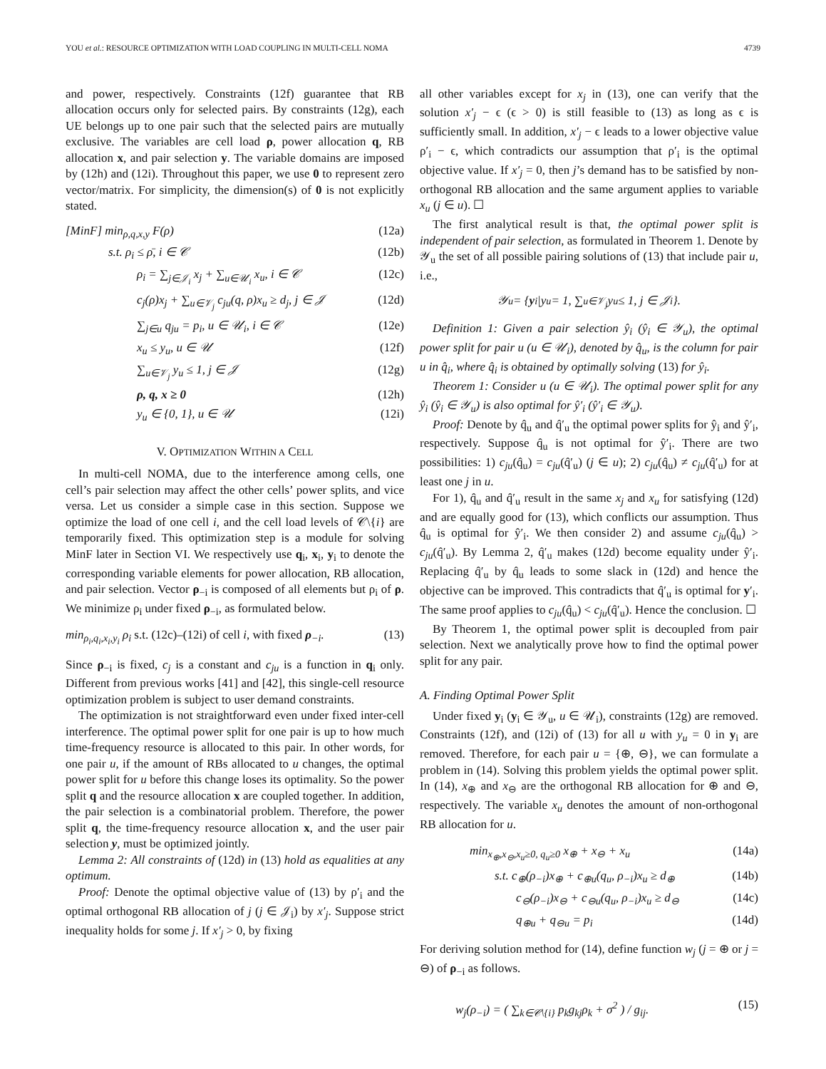YOU et al.: RESOURCE OPTIMIZATION WITH LOAD COUPLING IN MULTI-CELL NOMA 4739
and power, respectively. Constraints (12f) guarantee that RB allocation occurs only for selected pairs. By constraints (12g), each UE belongs up to one pair such that the selected pairs are mutually exclusive. The variables are cell load ρ, power allocation q, RB allocation x, and pair selection y. The variable domains are imposed by (12h) and (12i). Throughout this paper, we use 0 to represent zero vector/matrix. For simplicity, the dimension(s) of 0 is not explicitly stated.
[MinF] min<sub>ρ,q,x,y</sub> F(ρ) (12a)
s.t. ρ<sub>i</sub> ≤ ρ̄, i ∈ 𝒞 (12b)
ρ<sub>i</sub> = ∑<sub>j∈𝒥<sub>i</sub></sub> x<sub>j</sub> + ∑<sub>u∈𝒰<sub>i</sub></sub> x<sub>u</sub>, i ∈ 𝒞 (12c)
c<sub>j</sub>(ρ)x<sub>j</sub> + ∑<sub>u∈𝒱<sub>j</sub></sub> c<sub>ju</sub>(q, ρ)x<sub>u</sub> ≥ d<sub>j</sub>, j ∈ 𝒥 (12d)
∑<sub>j∈u</sub> q<sub>ju</sub> = p<sub>i</sub>, u ∈ 𝒰<sub>i</sub>, i ∈ 𝒞 (12e)
x<sub>u</sub> ≤ y<sub>u</sub>, u ∈ 𝒰 (12f)
∑<sub>u∈𝒱<sub>j</sub></sub> y<sub>u</sub> ≤ 1, j ∈ 𝒥 (12g)
ρ, q, x ≥ 0 (12h)
y<sub>u</sub> ∈ {0, 1}, u ∈ 𝒰 (12i)
V. OPTIMIZATION WITHIN A CELL
In multi-cell NOMA, due to the interference among cells, one cell’s pair selection may affect the other cells’ power splits, and vice versa. Let us consider a simple case in this section. Suppose we optimize the load of one cell i, and the cell load levels of 𝒞\{i} are temporarily fixed. This optimization step is a module for solving MinF later in Section VI. We respectively use q<sub>i</sub>, x<sub>i</sub>, y<sub>i</sub> to denote the corresponding variable elements for power allocation, RB allocation, and pair selection. Vector ρ<sub>−i</sub> is composed of all elements but ρ<sub>i</sub> of ρ. We minimize ρ<sub>i</sub> under fixed ρ<sub>−i</sub>, as formulated below.
min<sub>ρ<sub>i</sub>,q<sub>i</sub>,x<sub>i</sub>,y<sub>i</sub></sub> ρ<sub>i</sub> s.t. (12c)–(12i) of cell i, with fixed ρ<sub>−i</sub>. (13)
Since ρ<sub>−i</sub> is fixed, c<sub>j</sub> is a constant and c<sub>ju</sub> is a function in q<sub>i</sub> only. Different from previous works [41] and [42], this single-cell resource optimization problem is subject to user demand constraints.
The optimization is not straightforward even under fixed inter-cell interference. The optimal power split for one pair is up to how much time-frequency resource is allocated to this pair. In other words, for one pair u, if the amount of RBs allocated to u changes, the optimal power split for u before this change loses its optimality. So the power split q and the resource allocation x are coupled together. In addition, the pair selection is a combinatorial problem. Therefore, the power split q, the time-frequency resource allocation x, and the user pair selection y, must be optimized jointly.
Lemma 2: All constraints of (12d) in (13) hold as equalities at any optimum.
Proof: Denote the optimal objective value of (13) by ρ′<sub>i</sub> and the optimal orthogonal RB allocation of j (j ∈ 𝒥<sub>i</sub>) by x′<sub>j</sub>. Suppose strict inequality holds for some j. If x′<sub>j</sub> > 0, by fixing
all other variables except for x<sub>j</sub> in (13), one can verify that the solution x′<sub>j</sub> − ϵ (ϵ > 0) is still feasible to (13) as long as ϵ is sufficiently small. In addition, x′<sub>j</sub> − ϵ leads to a lower objective value ρ′<sub>i</sub> − ϵ, which contradicts our assumption that ρ′<sub>i</sub> is the optimal objective value. If x′<sub>j</sub> = 0, then j’s demand has to be satisfied by non-orthogonal RB allocation and the same argument applies to variable x<sub>u</sub> (j ∈ u). ☐
The first analytical result is that, the optimal power split is independent of pair selection, as formulated in Theorem 1. Denote by 𝒴<sub>u</sub> the set of all possible pairing solutions of (13) that include pair u, i.e.,
𝒴<sub>u</sub> = { y<sub>i</sub>|y<sub>u</sub> = 1, ∑<sub>u∈𝒱<sub>j</sub></sub> y<sub>u</sub> ≤ 1, j ∈ 𝒥<sub>i</sub>}.
Definition 1: Given a pair selection ŷ<sub>i</sub> (ŷ<sub>i</sub> ∈ 𝒴<sub>u</sub>), the optimal power split for pair u (u ∈ 𝒰<sub>i</sub>), denoted by q̂<sub>u</sub>, is the column for pair u in q̂<sub>i</sub>, where q̂<sub>i</sub> is obtained by optimally solving (13) for ŷ<sub>i</sub>.
Theorem 1: Consider u (u ∈ 𝒰<sub>i</sub>). The optimal power split for any ŷ<sub>i</sub> (ŷ<sub>i</sub> ∈ 𝒴<sub>u</sub>) is also optimal for ŷ′<sub>i</sub> (ŷ′<sub>i</sub> ∈ 𝒴<sub>u</sub>).
Proof: Denote by q̂<sub>u</sub> and q̂′<sub>u</sub> the optimal power splits for ŷ<sub>i</sub> and ŷ′<sub>i</sub>, respectively. Suppose q̂<sub>u</sub> is not optimal for ŷ′<sub>i</sub>. There are two possibilities: 1) c<sub>ju</sub>(q̂<sub>u</sub>) = c<sub>ju</sub>(q̂′<sub>u</sub>) (j ∈ u); 2) c<sub>ju</sub>(q̂<sub>u</sub>) ≠ c<sub>ju</sub>(q̂′<sub>u</sub>) for at least one j in u.
For 1), q̂<sub>u</sub> and q̂′<sub>u</sub> result in the same x<sub>j</sub> and x<sub>u</sub> for satisfying (12d) and are equally good for (13), which conflicts our assumption. Thus q̂<sub>u</sub> is optimal for ŷ′<sub>i</sub>. We then consider 2) and assume c<sub>ju</sub>(q̂<sub>u</sub>) > c<sub>ju</sub>(q̂′<sub>u</sub>). By Lemma 2, q̂′<sub>u</sub> makes (12d) become equality under ŷ′<sub>i</sub>. Replacing q̂′<sub>u</sub> by q̂<sub>u</sub> leads to some slack in (12d) and hence the objective can be improved. This contradicts that q̂′<sub>u</sub> is optimal for y′<sub>i</sub>. The same proof applies to c<sub>ju</sub>(q̂<sub>u</sub>) < c<sub>ju</sub>(q̂′<sub>u</sub>). Hence the conclusion. ☐
By Theorem 1, the optimal power split is decoupled from pair selection. Next we analytically prove how to find the optimal power split for any pair.
A. Finding Optimal Power Split
Under fixed y<sub>i</sub> (y<sub>i</sub> ∈ 𝒴<sub>u</sub>, u ∈ 𝒰<sub>i</sub>), constraints (12g) are removed. Constraints (12f), and (12i) of (13) for all u with y<sub>u</sub> = 0 in y<sub>i</sub> are removed. Therefore, for each pair u = {⊕, ⊖}, we can formulate a problem in (14). Solving this problem yields the optimal power split. In (14), x<sub>⊕</sub> and x<sub>⊖</sub> are the orthogonal RB allocation for ⊕ and ⊖, respectively. The variable x<sub>u</sub> denotes the amount of non-orthogonal RB allocation for u.
min<sub>x<sub>⊕</sub>,x<sub>⊖</sub>,x<sub>u</sub>≥0, q<sub>u</sub>≥0</sub> x<sub>⊕</sub> + x<sub>⊖</sub> + x<sub>u</sub> (14a)
s.t. c<sub>⊕</sub>(ρ<sub>−i</sub>)x<sub>⊕</sub> + c<sub>⊕u</sub>(q<sub>u</sub>, ρ<sub>−i</sub>)x<sub>u</sub> ≥ d<sub>⊕</sub> (14b)
c<sub>⊖</sub>(ρ<sub>−i</sub>)x<sub>⊖</sub> + c<sub>⊖u</sub>(q<sub>u</sub>, ρ<sub>−i</sub>)x<sub>u</sub> ≥ d<sub>⊖</sub> (14c)
q<sub>⊕u</sub> + q<sub>⊖u</sub> = p<sub>i</sub> (14d)
For deriving solution method for (14), define function w<sub>j</sub> (j = ⊕ or j = ⊖) of ρ<sub>−i</sub> as follows.
w<sub>j</sub>(ρ<sub>−i</sub>) = ( ∑<sub>k∈𝒞\{i}</sub> p<sub>k</sub>g<sub>kj</sub>ρ<sub>k</sub> + σ<sup>2</sup> ) / g<sub>ij</sub>. (15)